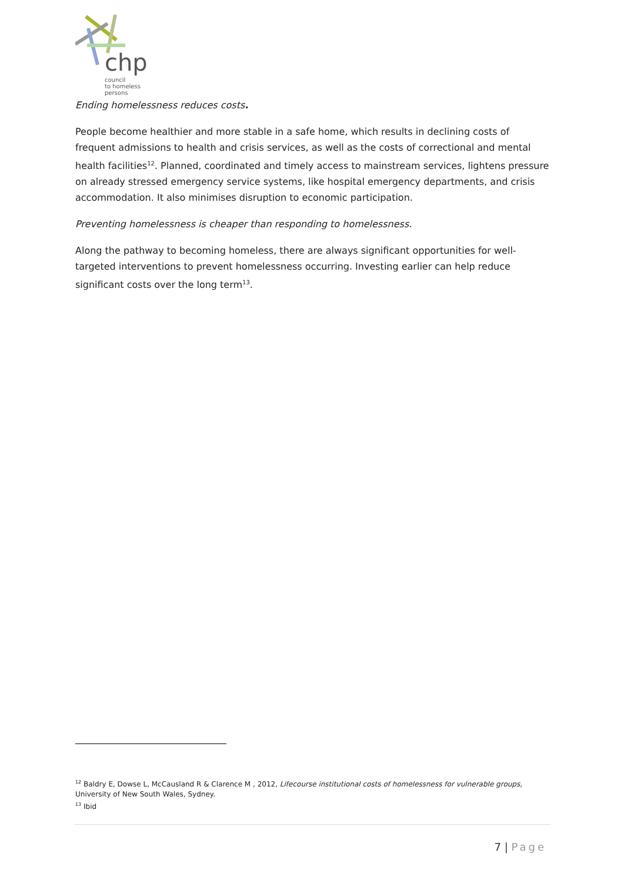chp
council
to homeless
persons
Ending homelessness reduces costs.
People become healthier and more stable in a safe home, which results in declining costs of frequent admissions to health and crisis services, as well as the costs of correctional and mental health facilities<sup>12</sup>. Planned, coordinated and timely access to mainstream services, lightens pressure on already stressed emergency service systems, like hospital emergency departments, and crisis accommodation. It also minimises disruption to economic participation.
Preventing homelessness is cheaper than responding to homelessness.
Along the pathway to becoming homeless, there are always significant opportunities for well-targeted interventions to prevent homelessness occurring. Investing earlier can help reduce significant costs over the long term<sup>13</sup>.
<sup>12</sup> Baldry E, Dowse L, McCausland R & Clarence M , 2012, Lifecourse institutional costs of homelessness for vulnerable groups, University of New South Wales, Sydney.
<sup>13</sup> Ibid
7 | Page